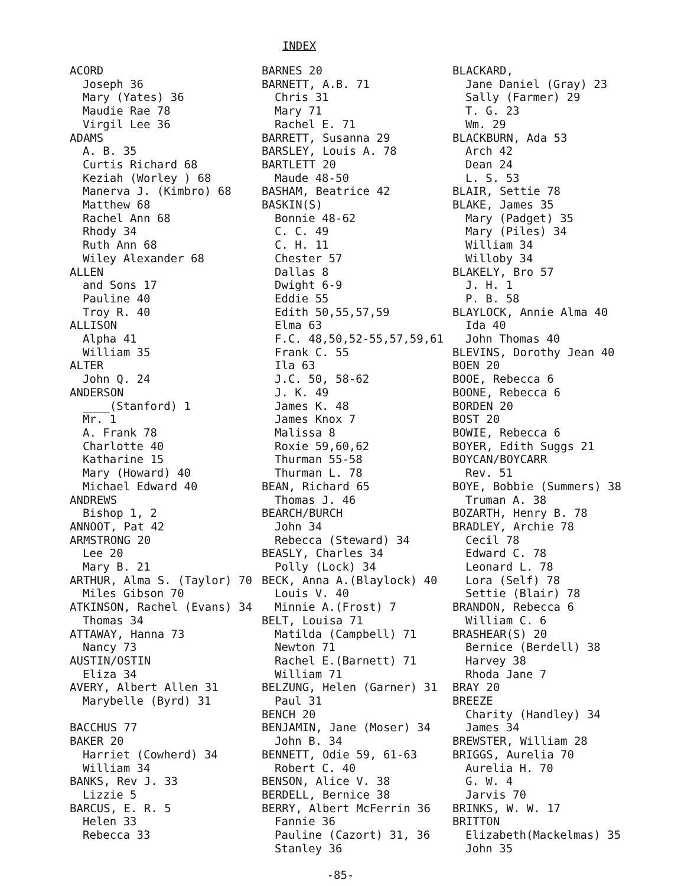INDEX
ACORD
Joseph 36
Mary (Yates) 36
Maudie Rae 78
Virgil Lee 36
ADAMS
A. B. 35
Curtis Richard 68
Keziah (Worley ) 68
Manerva J. (Kimbro) 68
Matthew 68
Rachel Ann 68
Rhody 34
Ruth Ann 68
Wiley Alexander 68
ALLEN
and Sons 17
Pauline 40
Troy R. 40
ALLISON
Alpha 41
William 35
ALTER
John Q. 24
ANDERSON
____(Stanford) 1
Mr. 1
A. Frank 78
Charlotte 40
Katharine 15
Mary (Howard) 40
Michael Edward 40
ANDREWS
Bishop 1, 2
ANNOOT, Pat 42
ARMSTRONG 20
Lee 20
Mary B. 21
ARTHUR, Alma S. (Taylor) 70
Miles Gibson 70
ATKINSON, Rachel (Evans) 34
Thomas 34
ATTAWAY, Hanna 73
Nancy 73
AUSTIN/OSTIN
Eliza 34
AVERY, Albert Allen 31
Marybelle (Byrd) 31
BACCHUS 77
BAKER 20
Harriet (Cowherd) 34
William 34
BANKS, Rev J. 33
Lizzie 5
BARCUS, E. R. 5
Helen 33
Rebecca 33
BARNES 20
BARNETT, A.B. 71
Chris 31
Mary 71
Rachel E. 71
BARRETT, Susanna 29
BARSLEY, Louis A. 78
BARTLETT 20
Maude 48-50
BASHAM, Beatrice 42
BASKIN(S)
Bonnie 48-62
C. C. 49
C. H. 11
Chester 57
Dallas 8
Dwight 6-9
Eddie 55
Edith 50,55,57,59
Elma 63
F.C. 48,50,52-55,57,59,61
Frank C. 55
Ila 63
J.C. 50, 58-62
J. K. 49
James K. 48
James Knox 7
Malissa 8
Roxie 59,60,62
Thurman 55-58
Thurman L. 78
BEAN, Richard 65
Thomas J. 46
BEARCH/BURCH
John 34
Rebecca (Steward) 34
BEASLY, Charles 34
Polly (Lock) 34
BECK, Anna A.(Blaylock) 40
Louis V. 40
Minnie A.(Frost) 7
BELT, Louisa 71
Matilda (Campbell) 71
Newton 71
Rachel E.(Barnett) 71
William 71
BELZUNG, Helen (Garner) 31
Paul 31
BENCH 20
BENJAMIN, Jane (Moser) 34
John B. 34
BENNETT, Odie 59, 61-63
Robert C. 40
BENSON, Alice V. 38
BERDELL, Bernice 38
BERRY, Albert McFerrin 36
Fannie 36
Pauline (Cazort) 31, 36
Stanley 36
BLACKARD,
Jane Daniel (Gray) 23
Sally (Farmer) 29
T. G. 23
Wm. 29
BLACKBURN, Ada 53
Arch 42
Dean 24
L. S. 53
BLAIR, Settie 78
BLAKE, James 35
Mary (Padget) 35
Mary (Piles) 34
William 34
Willoby 34
BLAKELY, Bro 57
J. H. 1
P. B. 58
BLAYLOCK, Annie Alma 40
Ida 40
John Thomas 40
BLEVINS, Dorothy Jean 40
BOEN 20
BOOE, Rebecca 6
BOONE, Rebecca 6
BORDEN 20
BOST 20
BOWIE, Rebecca 6
BOYER, Edith Suggs 21
BOYCAN/BOYCARR
Rev. 51
BOYE, Bobbie (Summers) 38
Truman A. 38
BOZARTH, Henry B. 78
BRADLEY, Archie 78
Cecil 78
Edward C. 78
Leonard L. 78
Lora (Self) 78
Settie (Blair) 78
BRANDON, Rebecca 6
William C. 6
BRASHEAR(S) 20
Bernice (Berdell) 38
Harvey 38
Rhoda Jane 7
BRAY 20
BREEZE
Charity (Handley) 34
James 34
BREWSTER, William 28
BRIGGS, Aurelia 70
Aurelia H. 70
G. W. 4
Jarvis 70
BRINKS, W. W. 17
BRITTON
Elizabeth(Mackelmas) 35
John 35
-85-